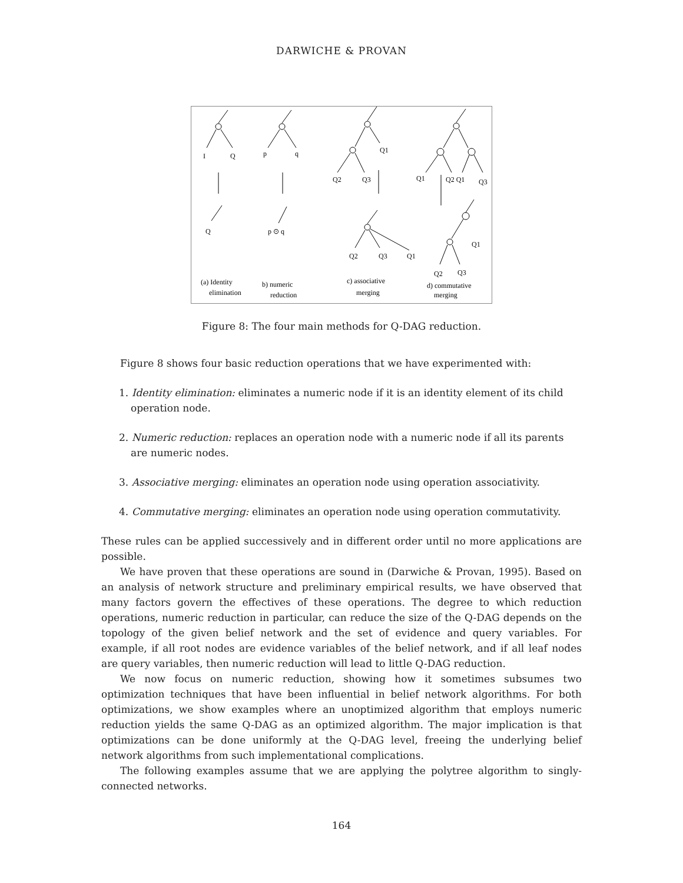DARWICHE & PROVAN
I
Q
p
q
Q
p ⊙ q
Q1
Q2
Q3
Q2
Q3
Q1
Q1
Q2 Q1
Q3
Q1
Q2
Q3
(a) Identity
elimination
b) numeric
reduction
c) associative
merging
d) commutative
merging
Figure 8: The four main methods for Q-DAG reduction.
Figure 8 shows four basic reduction operations that we have experimented with:
1. Identity elimination: eliminates a numeric node if it is an identity element of its child operation node.
2. Numeric reduction: replaces an operation node with a numeric node if all its parents are numeric nodes.
3. Associative merging: eliminates an operation node using operation associativity.
4. Commutative merging: eliminates an operation node using operation commutativity.
These rules can be applied successively and in different order until no more applications are possible.
We have proven that these operations are sound in (Darwiche & Provan, 1995). Based on an analysis of network structure and preliminary empirical results, we have observed that many factors govern the effectives of these operations. The degree to which reduction operations, numeric reduction in particular, can reduce the size of the Q-DAG depends on the topology of the given belief network and the set of evidence and query variables. For example, if all root nodes are evidence variables of the belief network, and if all leaf nodes are query variables, then numeric reduction will lead to little Q-DAG reduction.
We now focus on numeric reduction, showing how it sometimes subsumes two optimization techniques that have been influential in belief network algorithms. For both optimizations, we show examples where an unoptimized algorithm that employs numeric reduction yields the same Q-DAG as an optimized algorithm. The major implication is that optimizations can be done uniformly at the Q-DAG level, freeing the underlying belief network algorithms from such implementational complications.
The following examples assume that we are applying the polytree algorithm to singly-connected networks.
164